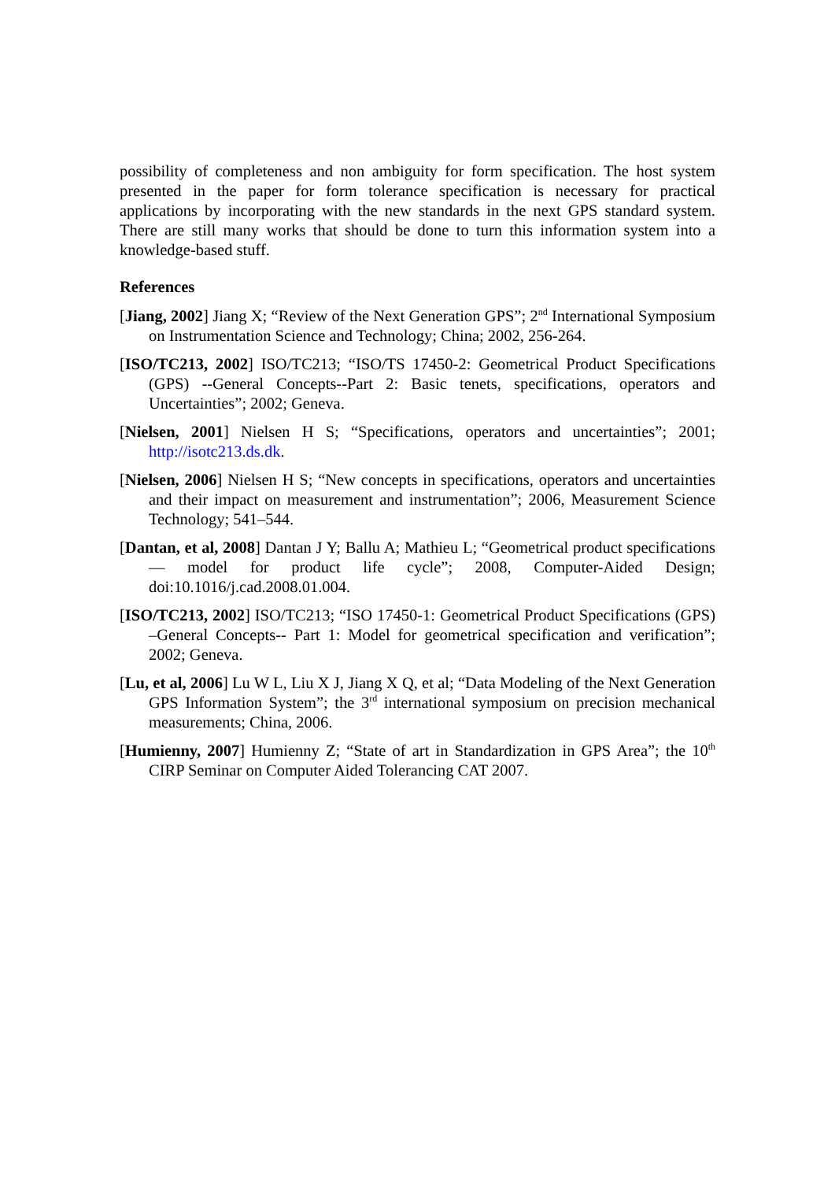possibility of completeness and non ambiguity for form specification. The host system presented in the paper for form tolerance specification is necessary for practical applications by incorporating with the new standards in the next GPS standard system. There are still many works that should be done to turn this information system into a knowledge-based stuff.
References
[Jiang, 2002] Jiang X; “Review of the Next Generation GPS”; 2<sup>nd</sup> International Symposium on Instrumentation Science and Technology; China; 2002, 256-264.
[ISO/TC213, 2002] ISO/TC213; “ISO/TS 17450-2: Geometrical Product Specifications (GPS) --General Concepts--Part 2: Basic tenets, specifications, operators and Uncertainties”; 2002; Geneva.
[Nielsen, 2001] Nielsen H S; “Specifications, operators and uncertainties”; 2001; http://isotc213.ds.dk.
[Nielsen, 2006] Nielsen H S; “New concepts in specifications, operators and uncertainties and their impact on measurement and instrumentation”; 2006, Measurement Science Technology; 541–544.
[Dantan, et al, 2008] Dantan J Y; Ballu A; Mathieu L; “Geometrical product specifications— model for product life cycle”; 2008, Computer-Aided Design; doi:10.1016/j.cad.2008.01.004.
[ISO/TC213, 2002] ISO/TC213; “ISO 17450-1: Geometrical Product Specifications (GPS) –General Concepts-- Part 1: Model for geometrical specification and verification”; 2002; Geneva.
[Lu, et al, 2006] Lu W L, Liu X J, Jiang X Q, et al; “Data Modeling of the Next Generation GPS Information System”; the 3<sup>rd</sup> international symposium on precision mechanical measurements; China, 2006.
[Humienny, 2007] Humienny Z; “State of art in Standardization in GPS Area”; the 10<sup>th</sup> CIRP Seminar on Computer Aided Tolerancing CAT 2007.